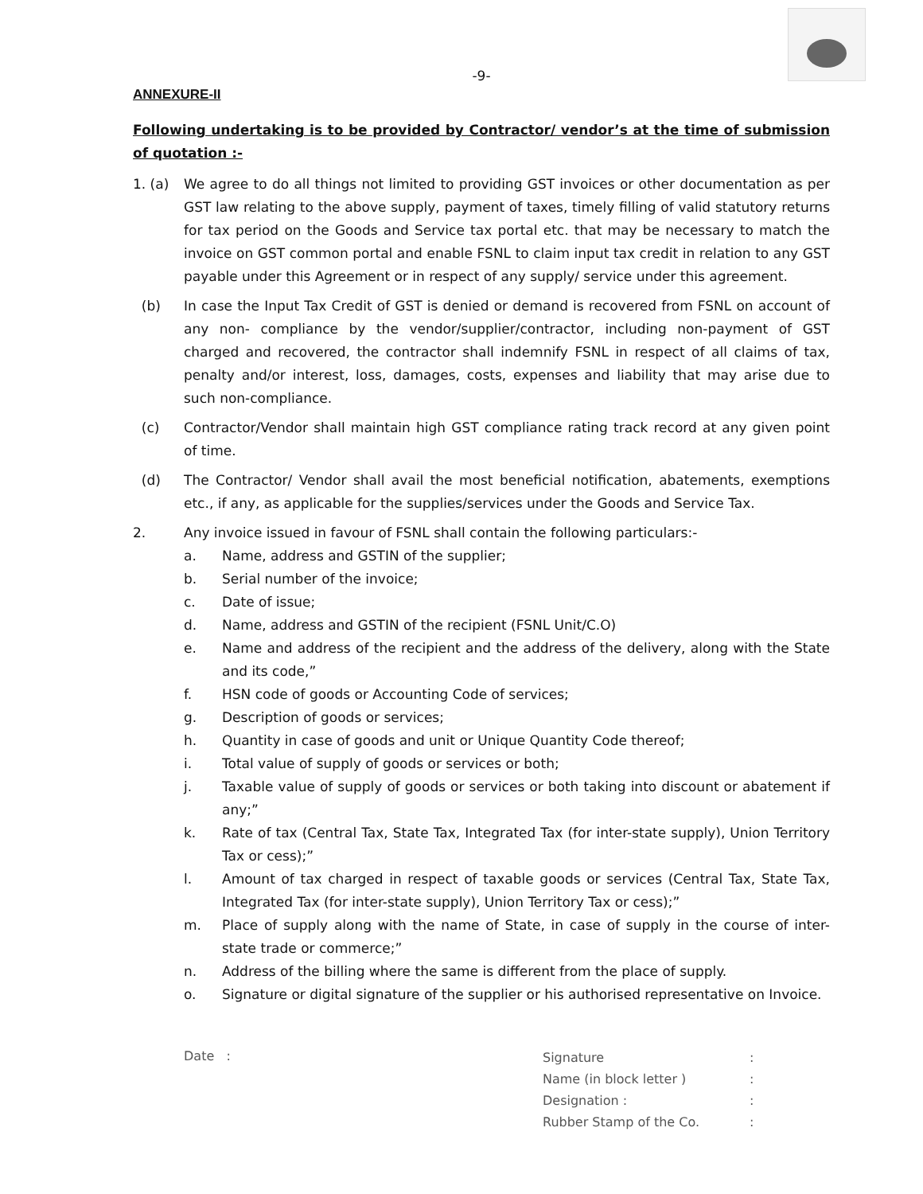-9-
ANNEXURE-II
Following undertaking is to be provided by Contractor/ vendor’s at the time of submission of quotation :-
1. (a) We agree to do all things not limited to providing GST invoices or other documentation as per GST law relating to the above supply, payment of taxes, timely filling of valid statutory returns for tax period on the Goods and Service tax portal etc. that may be necessary to match the invoice on GST common portal and enable FSNL to claim input tax credit in relation to any GST payable under this Agreement or in respect of any supply/ service under this agreement.
(b) In case the Input Tax Credit of GST is denied or demand is recovered from FSNL on account of any non- compliance by the vendor/supplier/contractor, including non-payment of GST charged and recovered, the contractor shall indemnify FSNL in respect of all claims of tax, penalty and/or interest, loss, damages, costs, expenses and liability that may arise due to such non-compliance.
(c) Contractor/Vendor shall maintain high GST compliance rating track record at any given point of time.
(d) The Contractor/ Vendor shall avail the most beneficial notification, abatements, exemptions etc., if any, as applicable for the supplies/services under the Goods and Service Tax.
2. Any invoice issued in favour of FSNL shall contain the following particulars:-
a. Name, address and GSTIN of the supplier;
b. Serial number of the invoice;
c. Date of issue;
d. Name, address and GSTIN of the recipient (FSNL Unit/C.O)
e. Name and address of the recipient and the address of the delivery, along with the State and its code,”
f. HSN code of goods or Accounting Code of services;
g. Description of goods or services;
h. Quantity in case of goods and unit or Unique Quantity Code thereof;
i. Total value of supply of goods or services or both;
j. Taxable value of supply of goods or services or both taking into discount or abatement if any;”
k. Rate of tax (Central Tax, State Tax, Integrated Tax (for inter-state supply), Union Territory Tax or cess);”
l. Amount of tax charged in respect of taxable goods or services (Central Tax, State Tax, Integrated Tax (for inter-state supply), Union Territory Tax or cess);”
m. Place of supply along with the name of State, in case of supply in the course of inter-state trade or commerce;”
n. Address of the billing where the same is different from the place of supply.
o. Signature or digital signature of the supplier or his authorised representative on Invoice.
Date :
| Signature | : |
| Name (in block letter ) | : |
| Designation : | : |
| Rubber Stamp of the Co. | : |